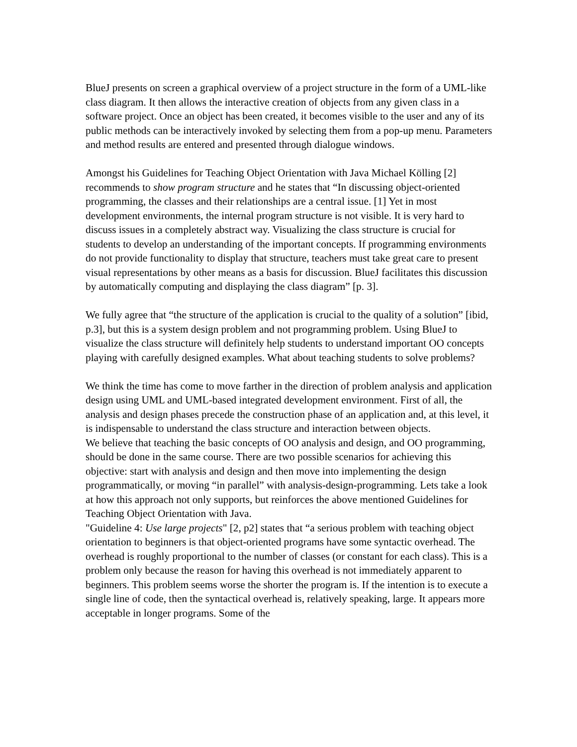BlueJ presents on screen a graphical overview of a project structure in the form of a UML-like class diagram. It then allows the interactive creation of objects from any given class in a software project. Once an object has been created, it becomes visible to the user and any of its public methods can be interactively invoked by selecting them from a pop-up menu. Parameters and method results are entered and presented through dialogue windows.
Amongst his Guidelines for Teaching Object Orientation with Java Michael Kölling [2] recommends to show program structure and he states that “In discussing object-oriented programming, the classes and their relationships are a central issue. [1] Yet in most development environments, the internal program structure is not visible. It is very hard to discuss issues in a completely abstract way. Visualizing the class structure is crucial for students to develop an understanding of the important concepts. If programming environments do not provide functionality to display that structure, teachers must take great care to present visual representations by other means as a basis for discussion. BlueJ facilitates this discussion by automatically computing and displaying the class diagram” [p. 3].
We fully agree that “the structure of the application is crucial to the quality of a solution” [ibid, p.3], but this is a system design problem and not programming problem. Using BlueJ to visualize the class structure will definitely help students to understand important OO concepts playing with carefully designed examples. What about teaching students to solve problems?
We think the time has come to move farther in the direction of problem analysis and application design using UML and UML-based integrated development environment. First of all, the analysis and design phases precede the construction phase of an application and, at this level, it is indispensable to understand the class structure and interaction between objects.
We believe that teaching the basic concepts of OO analysis and design, and OO programming, should be done in the same course. There are two possible scenarios for achieving this objective: start with analysis and design and then move into implementing the design programmatically, or moving “in parallel” with analysis-design-programming. Lets take a look at how this approach not only supports, but reinforces the above mentioned Guidelines for Teaching Object Orientation with Java.
"Guideline 4: Use large projects" [2, p2] states that “a serious problem with teaching object orientation to beginners is that object-oriented programs have some syntactic overhead. The overhead is roughly proportional to the number of classes (or constant for each class). This is a problem only because the reason for having this overhead is not immediately apparent to beginners. This problem seems worse the shorter the program is. If the intention is to execute a single line of code, then the syntactical overhead is, relatively speaking, large. It appears more acceptable in longer programs. Some of the